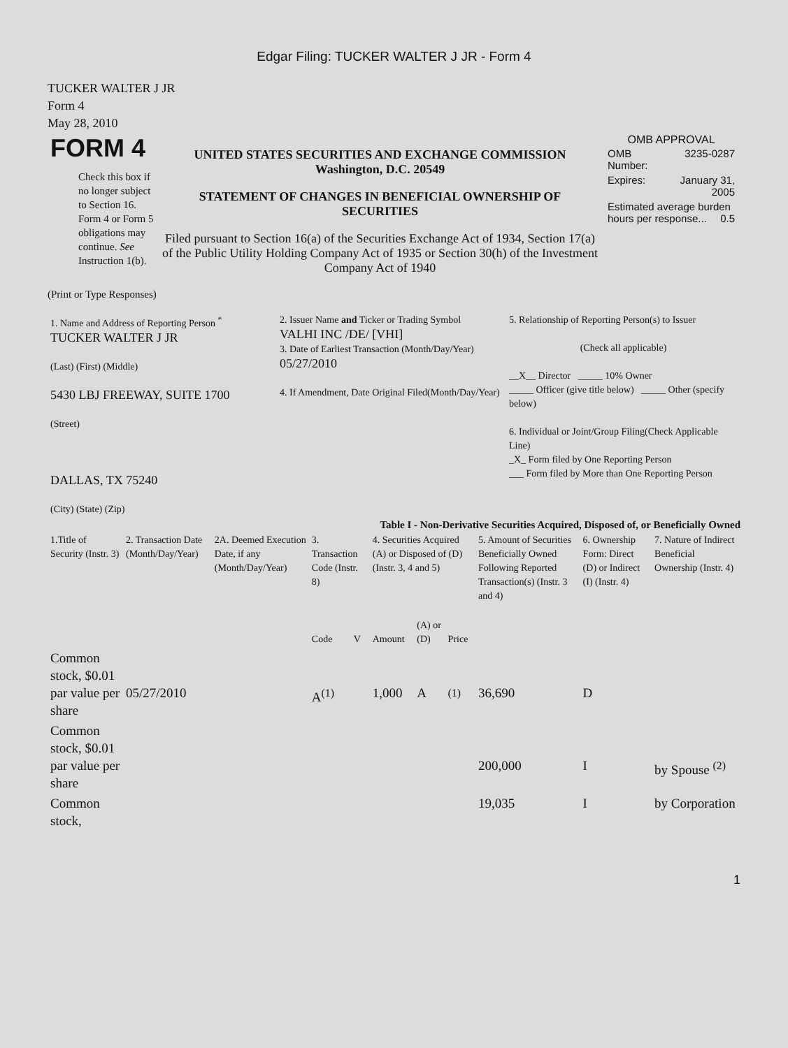Edgar Filing: TUCKER WALTER J JR - Form 4
TUCKER WALTER J JR
Form 4
May 28, 2010
| FORM 4 Check this box if no longer subject to Section 16. Form 4 or Form 5 obligations may continue. See Instruction 1(b). | UNITED STATES SECURITIES AND EXCHANGE COMMISSION Washington, D.C. 20549 STATEMENT OF CHANGES IN BENEFICIAL OWNERSHIP OF SECURITIES Filed pursuant to Section 16(a) of the Securities Exchange Act of 1934, Section 17(a) of the Public Utility Holding Company Act of 1935 or Section 30(h) of the Investment Company Act of 1940 | OMB APPROVAL / OMB Number: / 3235-0287 / / Expires: / January 31, 2005 / / Estimated average burden hours per response... 0.5 / / |
(Print or Type Responses)
| 1. Name and Address of Reporting Person <sup>*</sup> TUCKER WALTER J JR (Last) (First) (Middle) 5430 LBJ FREEWAY, SUITE 1700 (Street) DALLAS, TX 75240 (City) (State) (Zip) | 2. Issuer Name and Ticker or Trading Symbol VALHI INC /DE/ [VHI] 3. Date of Earliest Transaction (Month/Day/Year) 05/27/2010 4. If Amendment, Date Original Filed(Month/Day/Year) | 5. Relationship of Reporting Person(s) to Issuer (Check all applicable) __X__ Director _____ 10% Owner _____ Officer (give title below) _____ Other (specify below) 6. Individual or Joint/Group Filing(Check Applicable Line) _X_ Form filed by One Reporting Person ___ Form filed by More than One Reporting Person |
Table I - Non-Derivative Securities Acquired, Disposed of, or Beneficially Owned
| 1.Title of Security (Instr. 3) | 2. Transaction Date (Month/Day/Year) | 2A. Deemed Execution Date, if any (Month/Day/Year) | 3. Transaction Code (Instr. 8) | | 4. Securities Acquired (A) or Disposed of (D) (Instr. 3, 4 and 5) | | | 5. Amount of Securities Beneficially Owned Following Reported Transaction(s) (Instr. 3 and 4) | 6. Ownership Form: Direct (D) or Indirect (I) (Instr. 4) | 7. Nature of Indirect Beneficial Ownership (Instr. 4) |
| --- | --- | --- | --- | --- | --- | --- | --- | --- | --- | --- |
| | | | Code | V | Amount | (A) or (D) | Price | | | |
| Common stock, $0.01 par value per share | 05/27/2010 | | A<sup>(1)</sup> | | 1,000 | A | <sup>(1)</sup> | 36,690 | D | |
| Common stock, $0.01 par value per share | | | | | | | | 200,000 | I | by Spouse <sup>(2)</sup> |
| Common stock, | | | | | | | | 19,035 | I | by Corporation |
1